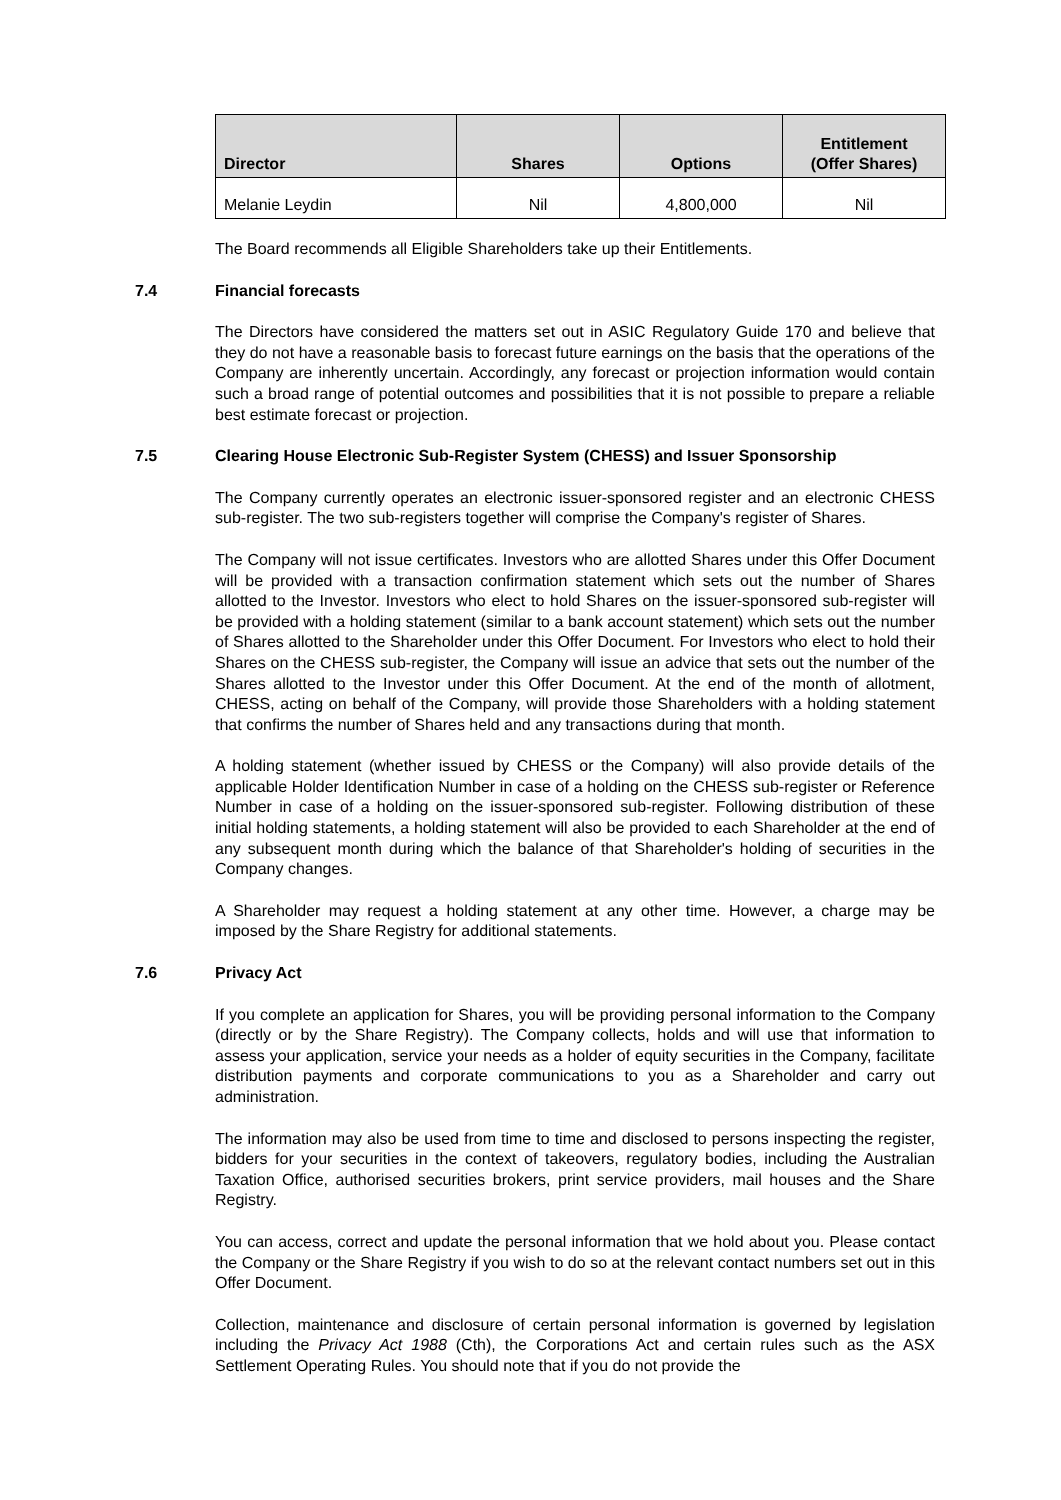| Director | Shares | Options | Entitlement (Offer Shares) |
| --- | --- | --- | --- |
| Melanie Leydin | Nil | 4,800,000 | Nil |
The Board recommends all Eligible Shareholders take up their Entitlements.
7.4 Financial forecasts
The Directors have considered the matters set out in ASIC Regulatory Guide 170 and believe that they do not have a reasonable basis to forecast future earnings on the basis that the operations of the Company are inherently uncertain. Accordingly, any forecast or projection information would contain such a broad range of potential outcomes and possibilities that it is not possible to prepare a reliable best estimate forecast or projection.
7.5 Clearing House Electronic Sub-Register System (CHESS) and Issuer Sponsorship
The Company currently operates an electronic issuer-sponsored register and an electronic CHESS sub-register. The two sub-registers together will comprise the Company's register of Shares.
The Company will not issue certificates. Investors who are allotted Shares under this Offer Document will be provided with a transaction confirmation statement which sets out the number of Shares allotted to the Investor. Investors who elect to hold Shares on the issuer-sponsored sub-register will be provided with a holding statement (similar to a bank account statement) which sets out the number of Shares allotted to the Shareholder under this Offer Document. For Investors who elect to hold their Shares on the CHESS sub-register, the Company will issue an advice that sets out the number of the Shares allotted to the Investor under this Offer Document. At the end of the month of allotment, CHESS, acting on behalf of the Company, will provide those Shareholders with a holding statement that confirms the number of Shares held and any transactions during that month.
A holding statement (whether issued by CHESS or the Company) will also provide details of the applicable Holder Identification Number in case of a holding on the CHESS sub-register or Reference Number in case of a holding on the issuer-sponsored sub-register. Following distribution of these initial holding statements, a holding statement will also be provided to each Shareholder at the end of any subsequent month during which the balance of that Shareholder's holding of securities in the Company changes.
A Shareholder may request a holding statement at any other time. However, a charge may be imposed by the Share Registry for additional statements.
7.6 Privacy Act
If you complete an application for Shares, you will be providing personal information to the Company (directly or by the Share Registry). The Company collects, holds and will use that information to assess your application, service your needs as a holder of equity securities in the Company, facilitate distribution payments and corporate communications to you as a Shareholder and carry out administration.
The information may also be used from time to time and disclosed to persons inspecting the register, bidders for your securities in the context of takeovers, regulatory bodies, including the Australian Taxation Office, authorised securities brokers, print service providers, mail houses and the Share Registry.
You can access, correct and update the personal information that we hold about you. Please contact the Company or the Share Registry if you wish to do so at the relevant contact numbers set out in this Offer Document.
Collection, maintenance and disclosure of certain personal information is governed by legislation including the Privacy Act 1988 (Cth), the Corporations Act and certain rules such as the ASX Settlement Operating Rules. You should note that if you do not provide the